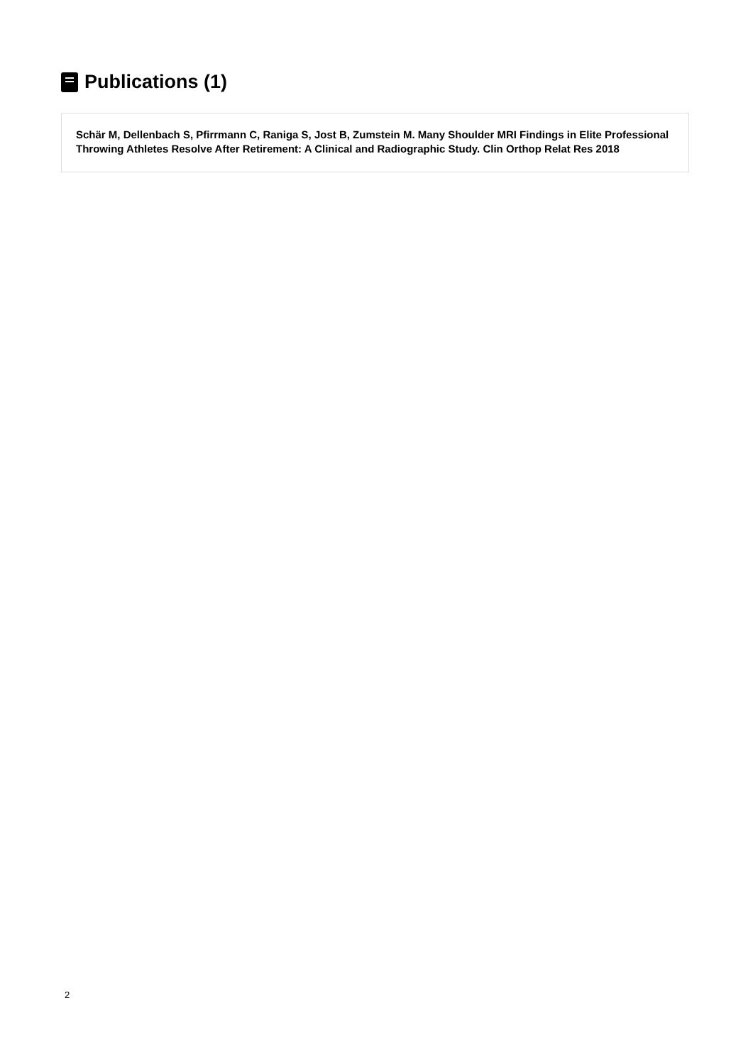Publications (1)
Schär M, Dellenbach S, Pfirrmann C, Raniga S, Jost B, Zumstein M. Many Shoulder MRI Findings in Elite Professional Throwing Athletes Resolve After Retirement: A Clinical and Radiographic Study. Clin Orthop Relat Res 2018
2